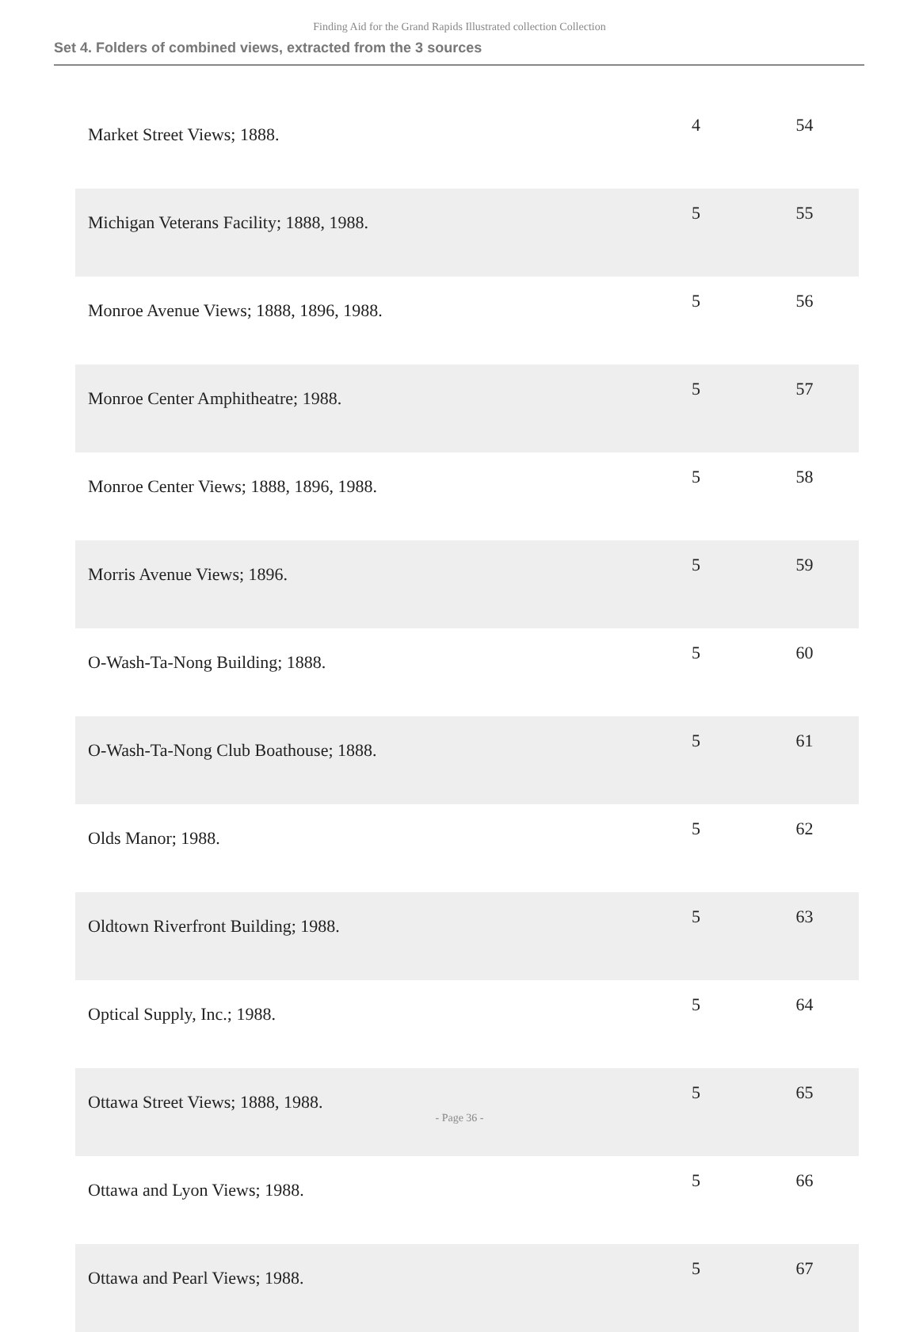Finding Aid for the Grand Rapids Illustrated collection Collection
Set 4. Folders of combined views, extracted from the 3 sources
| Market Street Views; 1888. | 4 | 54 |
| Michigan Veterans Facility; 1888, 1988. | 5 | 55 |
| Monroe Avenue Views; 1888, 1896, 1988. | 5 | 56 |
| Monroe Center Amphitheatre; 1988. | 5 | 57 |
| Monroe Center Views; 1888, 1896, 1988. | 5 | 58 |
| Morris Avenue Views; 1896. | 5 | 59 |
| O-Wash-Ta-Nong Building; 1888. | 5 | 60 |
| O-Wash-Ta-Nong Club Boathouse; 1888. | 5 | 61 |
| Olds Manor; 1988. | 5 | 62 |
| Oldtown Riverfront Building; 1988. | 5 | 63 |
| Optical Supply, Inc.; 1988. | 5 | 64 |
| Ottawa Street Views; 1888, 1988. | 5 | 65 |
| Ottawa and Lyon Views; 1988. | 5 | 66 |
| Ottawa and Pearl Views; 1988. | 5 | 67 |
- Page 36 -